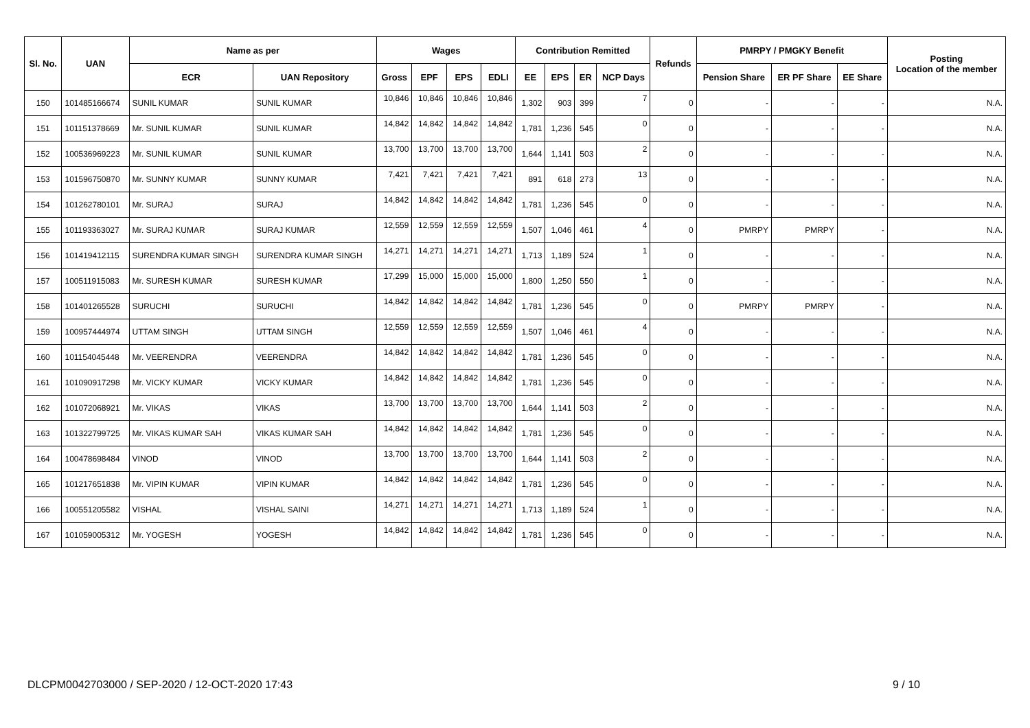| Sl. No. | UAN | Name as per | | Wages | | | | Contribution Remitted | | | | Refunds | PMRPY / PMGKY Benefit | | | Posting Location of the member |
| --- | --- | --- | --- | --- | --- | --- | --- | --- | --- | --- | --- | --- | --- | --- | --- | --- |
| | | ECR | UAN Repository | Gross | EPF | EPS | EDLI | EE | EPS | ER | NCP Days | | Pension Share | ER PF Share | EE Share | |
| 150 | 101485166674 | SUNIL KUMAR | SUNIL KUMAR | 10,846 | 10,846 | 10,846 | 10,846 | 1,302 | 903 | 399 | 7 | 0 | - | - | - | N.A. |
| 151 | 101151378669 | Mr. SUNIL KUMAR | SUNIL KUMAR | 14,842 | 14,842 | 14,842 | 14,842 | 1,781 | 1,236 | 545 | 0 | 0 | - | - | - | N.A. |
| 152 | 100536969223 | Mr. SUNIL KUMAR | SUNIL KUMAR | 13,700 | 13,700 | 13,700 | 13,700 | 1,644 | 1,141 | 503 | 2 | 0 | - | - | - | N.A. |
| 153 | 101596750870 | Mr. SUNNY KUMAR | SUNNY KUMAR | 7,421 | 7,421 | 7,421 | 7,421 | 891 | 618 | 273 | 13 | 0 | - | - | - | N.A. |
| 154 | 101262780101 | Mr. SURAJ | SURAJ | 14,842 | 14,842 | 14,842 | 14,842 | 1,781 | 1,236 | 545 | 0 | 0 | - | - | - | N.A. |
| 155 | 101193363027 | Mr. SURAJ KUMAR | SURAJ KUMAR | 12,559 | 12,559 | 12,559 | 12,559 | 1,507 | 1,046 | 461 | 4 | 0 | PMRPY | PMRPY | - | N.A. |
| 156 | 101419412115 | SURENDRA KUMAR SINGH | SURENDRA KUMAR SINGH | 14,271 | 14,271 | 14,271 | 14,271 | 1,713 | 1,189 | 524 | 1 | 0 | - | - | - | N.A. |
| 157 | 100511915083 | Mr. SURESH KUMAR | SURESH KUMAR | 17,299 | 15,000 | 15,000 | 15,000 | 1,800 | 1,250 | 550 | 1 | 0 | - | - | - | N.A. |
| 158 | 101401265528 | SURUCHI | SURUCHI | 14,842 | 14,842 | 14,842 | 14,842 | 1,781 | 1,236 | 545 | 0 | 0 | PMRPY | PMRPY | - | N.A. |
| 159 | 100957444974 | UTTAM SINGH | UTTAM SINGH | 12,559 | 12,559 | 12,559 | 12,559 | 1,507 | 1,046 | 461 | 4 | 0 | - | - | - | N.A. |
| 160 | 101154045448 | Mr. VEERENDRA | VEERENDRA | 14,842 | 14,842 | 14,842 | 14,842 | 1,781 | 1,236 | 545 | 0 | 0 | - | - | - | N.A. |
| 161 | 101090917298 | Mr. VICKY KUMAR | VICKY KUMAR | 14,842 | 14,842 | 14,842 | 14,842 | 1,781 | 1,236 | 545 | 0 | 0 | - | - | - | N.A. |
| 162 | 101072068921 | Mr. VIKAS | VIKAS | 13,700 | 13,700 | 13,700 | 13,700 | 1,644 | 1,141 | 503 | 2 | 0 | - | - | - | N.A. |
| 163 | 101322799725 | Mr. VIKAS KUMAR SAH | VIKAS KUMAR SAH | 14,842 | 14,842 | 14,842 | 14,842 | 1,781 | 1,236 | 545 | 0 | 0 | - | - | - | N.A. |
| 164 | 100478698484 | VINOD | VINOD | 13,700 | 13,700 | 13,700 | 13,700 | 1,644 | 1,141 | 503 | 2 | 0 | - | - | - | N.A. |
| 165 | 101217651838 | Mr. VIPIN KUMAR | VIPIN KUMAR | 14,842 | 14,842 | 14,842 | 14,842 | 1,781 | 1,236 | 545 | 0 | 0 | - | - | - | N.A. |
| 166 | 100551205582 | VISHAL | VISHAL SAINI | 14,271 | 14,271 | 14,271 | 14,271 | 1,713 | 1,189 | 524 | 1 | 0 | - | - | - | N.A. |
| 167 | 101059005312 | Mr. YOGESH | YOGESH | 14,842 | 14,842 | 14,842 | 14,842 | 1,781 | 1,236 | 545 | 0 | 0 | - | - | - | N.A. |
DLCPM0042703000 / SEP-2020 / 12-OCT-2020 17:43 9 / 10